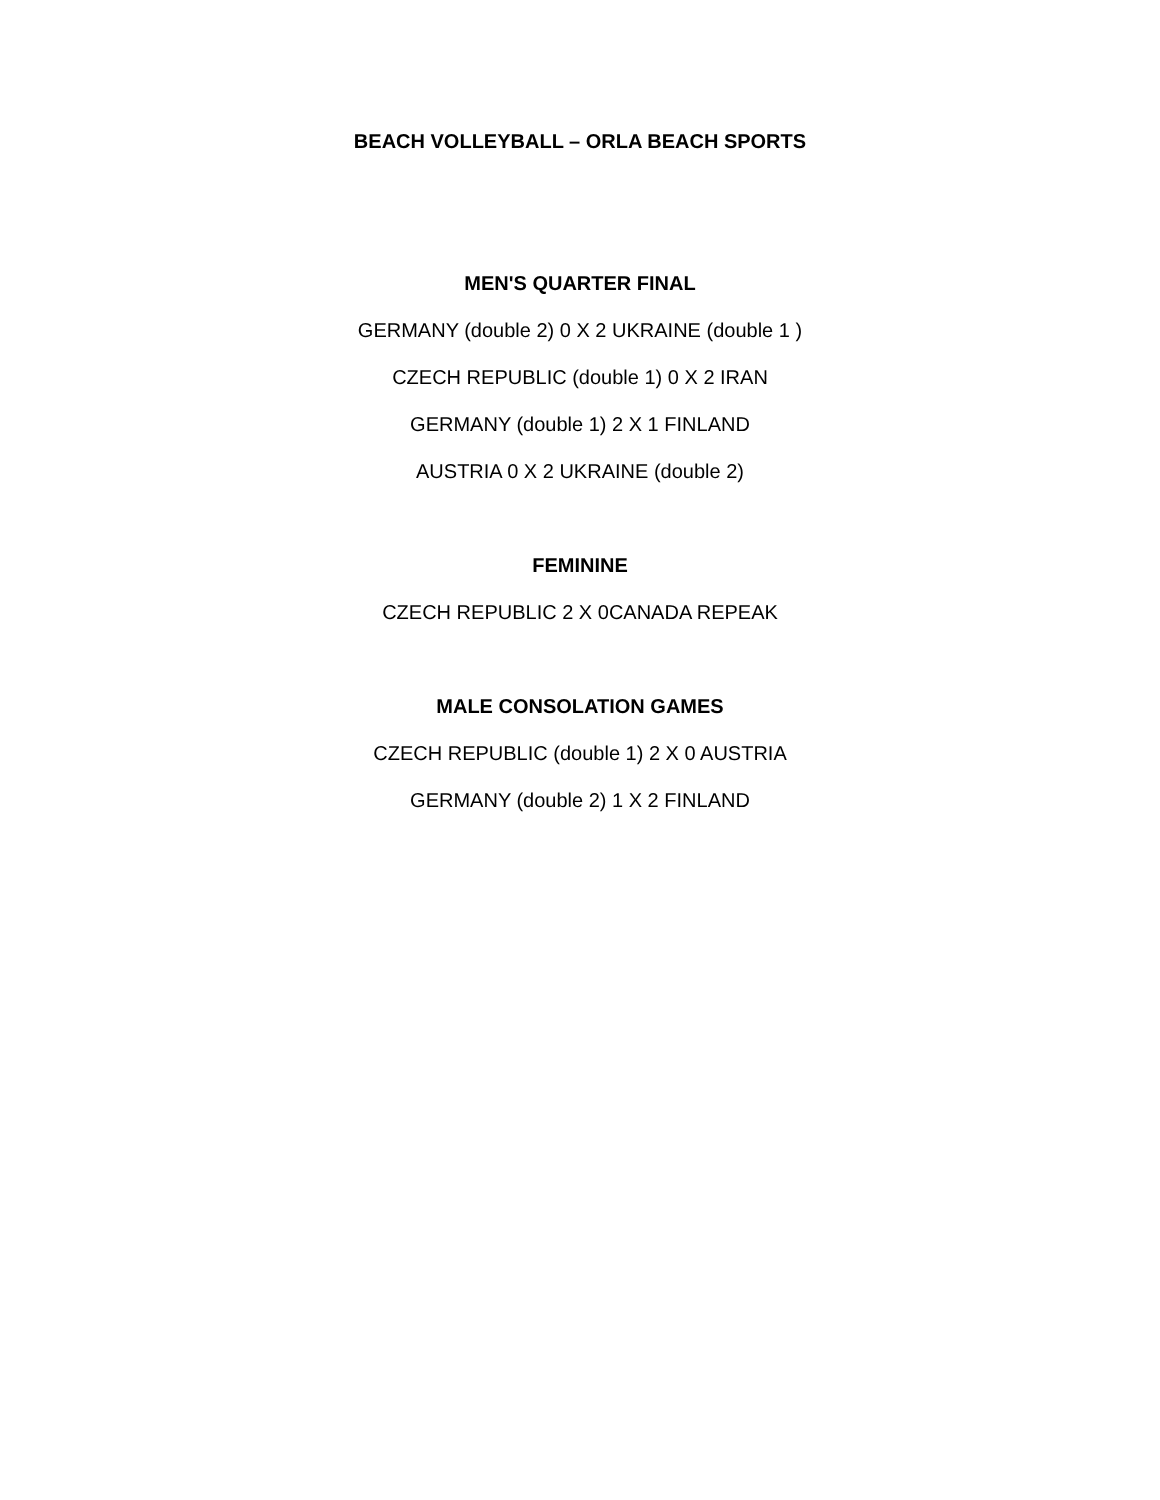BEACH VOLLEYBALL – ORLA BEACH SPORTS
MEN'S QUARTER FINAL
GERMANY (double 2) 0 X 2 UKRAINE (double 1 )
CZECH REPUBLIC (double 1) 0 X 2 IRAN
GERMANY (double 1) 2 X 1 FINLAND
AUSTRIA 0 X 2 UKRAINE (double 2)
FEMININE
CZECH REPUBLIC 2 X 0CANADA REPEAK
MALE CONSOLATION GAMES
CZECH REPUBLIC (double 1) 2 X 0 AUSTRIA
GERMANY (double 2) 1 X 2 FINLAND